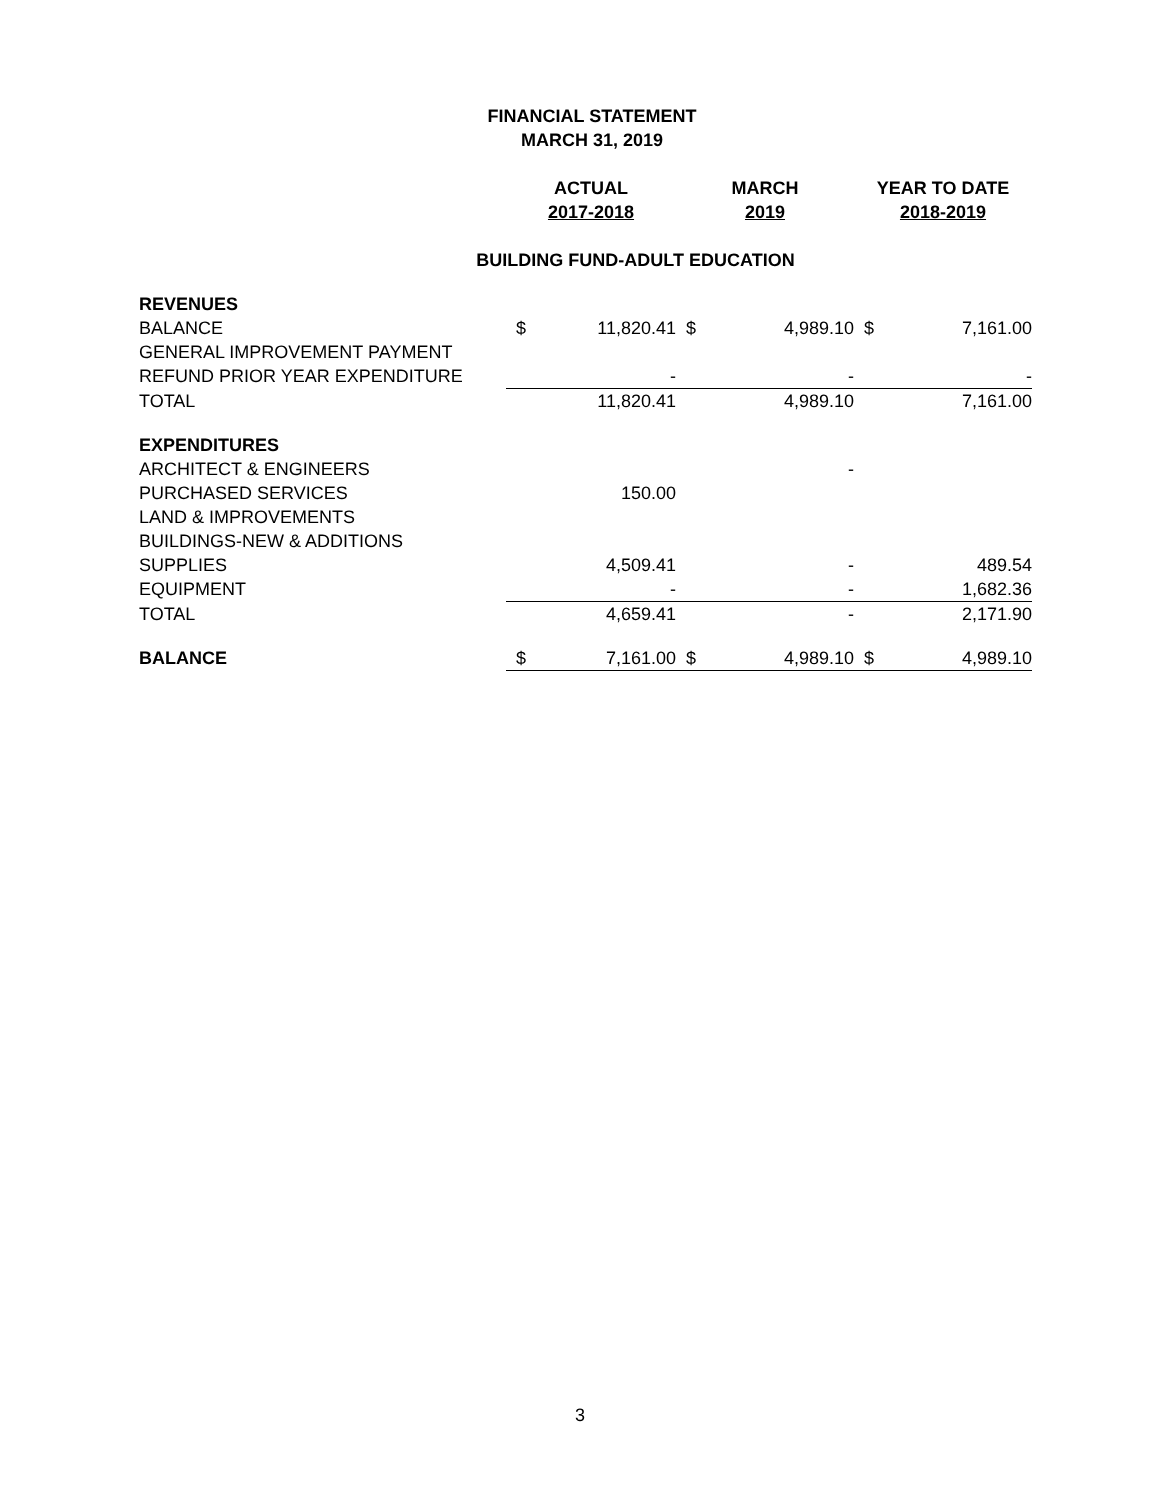FINANCIAL STATEMENT
MARCH 31, 2019
| | ACTUAL 2017-2018 | | MARCH 2019 | | YEAR TO DATE 2018-2019 | |
| --- | --- | --- | --- | --- | --- | --- |
| BUILDING FUND-ADULT EDUCATION | | | | | | |
| REVENUES | | | | | | |
| BALANCE | $ | 11,820.41 | $ | 4,989.10 | $ | 7,161.00 |
| GENERAL IMPROVEMENT PAYMENT | | | | | | |
| REFUND PRIOR YEAR EXPENDITURE | | - | | - | | - |
| TOTAL | | 11,820.41 | | 4,989.10 | | 7,161.00 |
| EXPENDITURES | | | | | | |
| ARCHITECT & ENGINEERS | | | | - | | |
| PURCHASED SERVICES | | 150.00 | | | | |
| LAND & IMPROVEMENTS | | | | | | |
| BUILDINGS-NEW & ADDITIONS | | | | | | |
| SUPPLIES | | 4,509.41 | | - | | 489.54 |
| EQUIPMENT | | - | | - | | 1,682.36 |
| TOTAL | | 4,659.41 | | - | | 2,171.90 |
| BALANCE | $ | 7,161.00 | $ | 4,989.10 | $ | 4,989.10 |
3